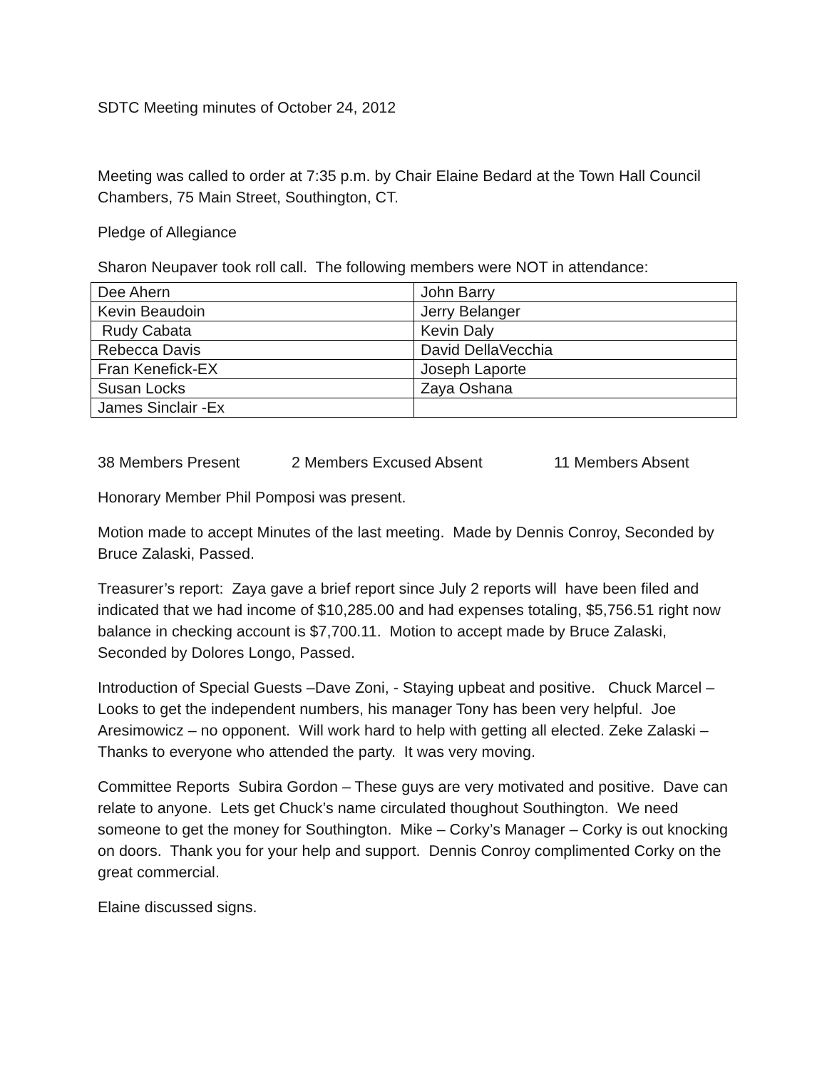SDTC Meeting minutes of October 24, 2012
Meeting was called to order at 7:35 p.m. by Chair Elaine Bedard at the Town Hall Council Chambers, 75 Main Street, Southington, CT.
Pledge of Allegiance
Sharon Neupaver took roll call. The following members were NOT in attendance:
| Dee Ahern | John Barry |
| Kevin Beaudoin | Jerry Belanger |
| Rudy Cabata | Kevin Daly |
| Rebecca Davis | David DellaVecchia |
| Fran Kenefick-EX | Joseph Laporte |
| Susan Locks | Zaya Oshana |
| James Sinclair -Ex | |
38 Members Present 2 Members Excused Absent 11 Members Absent
Honorary Member Phil Pomposi was present.
Motion made to accept Minutes of the last meeting. Made by Dennis Conroy, Seconded by Bruce Zalaski, Passed.
Treasurer’s report: Zaya gave a brief report since July 2 reports will have been filed and indicated that we had income of $10,285.00 and had expenses totaling, $5,756.51 right now balance in checking account is $7,700.11. Motion to accept made by Bruce Zalaski, Seconded by Dolores Longo, Passed.
Introduction of Special Guests –Dave Zoni, - Staying upbeat and positive. Chuck Marcel – Looks to get the independent numbers, his manager Tony has been very helpful. Joe Aresimowicz – no opponent. Will work hard to help with getting all elected. Zeke Zalaski – Thanks to everyone who attended the party. It was very moving.
Committee Reports Subira Gordon – These guys are very motivated and positive. Dave can relate to anyone. Lets get Chuck’s name circulated thoughout Southington. We need someone to get the money for Southington. Mike – Corky’s Manager – Corky is out knocking on doors. Thank you for your help and support. Dennis Conroy complimented Corky on the great commercial.
Elaine discussed signs.